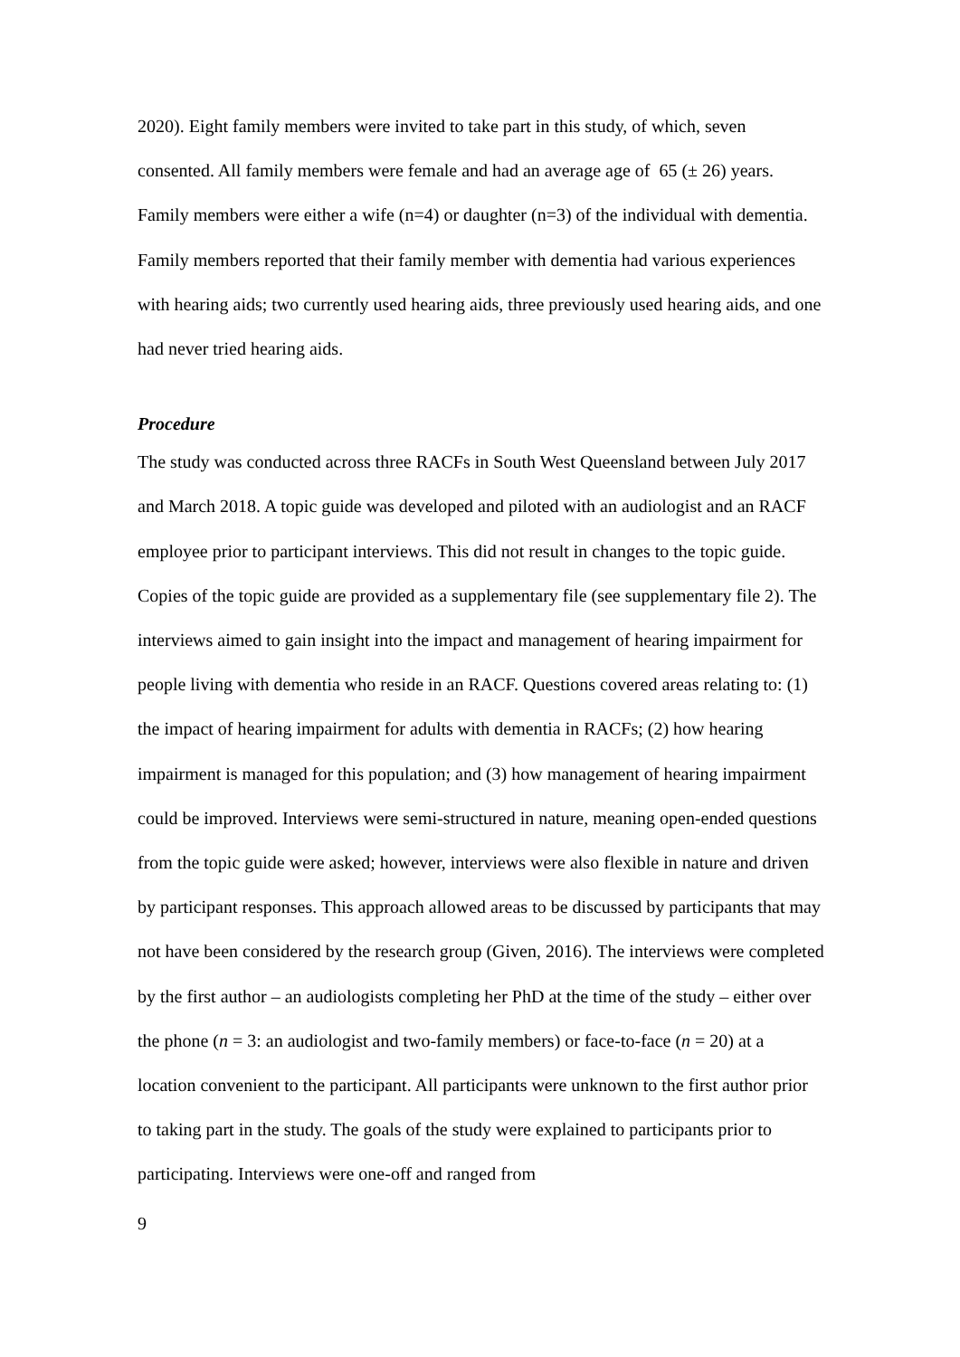2020). Eight family members were invited to take part in this study, of which, seven consented. All family members were female and had an average age of 65 (± 26) years. Family members were either a wife (n=4) or daughter (n=3) of the individual with dementia. Family members reported that their family member with dementia had various experiences with hearing aids; two currently used hearing aids, three previously used hearing aids, and one had never tried hearing aids.
Procedure
The study was conducted across three RACFs in South West Queensland between July 2017 and March 2018. A topic guide was developed and piloted with an audiologist and an RACF employee prior to participant interviews. This did not result in changes to the topic guide. Copies of the topic guide are provided as a supplementary file (see supplementary file 2). The interviews aimed to gain insight into the impact and management of hearing impairment for people living with dementia who reside in an RACF. Questions covered areas relating to: (1) the impact of hearing impairment for adults with dementia in RACFs; (2) how hearing impairment is managed for this population; and (3) how management of hearing impairment could be improved. Interviews were semi-structured in nature, meaning open-ended questions from the topic guide were asked; however, interviews were also flexible in nature and driven by participant responses. This approach allowed areas to be discussed by participants that may not have been considered by the research group (Given, 2016). The interviews were completed by the first author – an audiologists completing her PhD at the time of the study – either over the phone (n = 3: an audiologist and two-family members) or face-to-face (n = 20) at a location convenient to the participant. All participants were unknown to the first author prior to taking part in the study. The goals of the study were explained to participants prior to participating. Interviews were one-off and ranged from
9